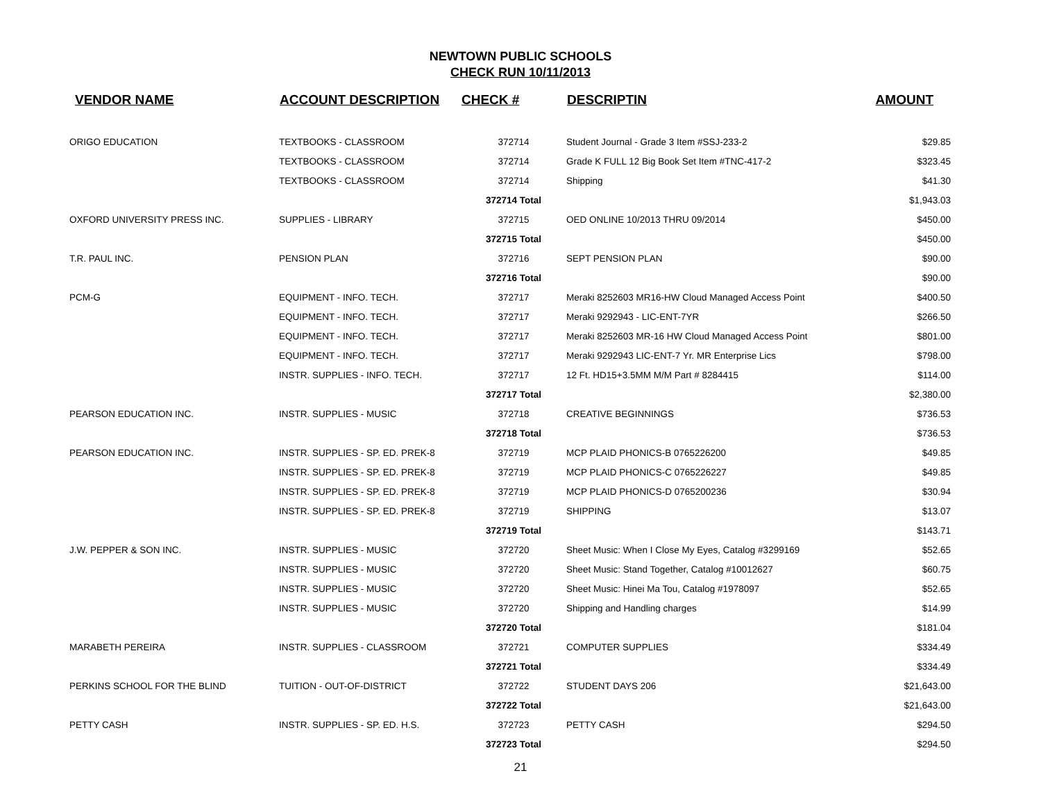NEWTOWN PUBLIC SCHOOLS
CHECK RUN 10/11/2013
| VENDOR NAME | ACCOUNT DESCRIPTION | CHECK # | DESCRIPTIN | AMOUNT |
| --- | --- | --- | --- | --- |
| ORIGO EDUCATION | TEXTBOOKS - CLASSROOM | 372714 | Student Journal - Grade 3 Item #SSJ-233-2 | $29.85 |
| | TEXTBOOKS - CLASSROOM | 372714 | Grade K FULL 12 Big Book Set Item #TNC-417-2 | $323.45 |
| | TEXTBOOKS - CLASSROOM | 372714 | Shipping | $41.30 |
| | | 372714 Total | | $1,943.03 |
| OXFORD UNIVERSITY PRESS INC. | SUPPLIES - LIBRARY | 372715 | OED ONLINE 10/2013 THRU 09/2014 | $450.00 |
| | | 372715 Total | | $450.00 |
| T.R. PAUL INC. | PENSION PLAN | 372716 | SEPT PENSION PLAN | $90.00 |
| | | 372716 Total | | $90.00 |
| PCM-G | EQUIPMENT - INFO. TECH. | 372717 | Meraki 8252603 MR16-HW Cloud Managed Access Point | $400.50 |
| | EQUIPMENT - INFO. TECH. | 372717 | Meraki 9292943 - LIC-ENT-7YR | $266.50 |
| | EQUIPMENT - INFO. TECH. | 372717 | Meraki 8252603 MR-16 HW Cloud Managed Access Point | $801.00 |
| | EQUIPMENT - INFO. TECH. | 372717 | Meraki 9292943 LIC-ENT-7 Yr. MR Enterprise Lics | $798.00 |
| | INSTR. SUPPLIES - INFO. TECH. | 372717 | 12 Ft. HD15+3.5MM M/M Part # 8284415 | $114.00 |
| | | 372717 Total | | $2,380.00 |
| PEARSON EDUCATION INC. | INSTR. SUPPLIES - MUSIC | 372718 | CREATIVE BEGINNINGS | $736.53 |
| | | 372718 Total | | $736.53 |
| PEARSON EDUCATION INC. | INSTR. SUPPLIES - SP. ED. PREK-8 | 372719 | MCP PLAID PHONICS-B 0765226200 | $49.85 |
| | INSTR. SUPPLIES - SP. ED. PREK-8 | 372719 | MCP PLAID PHONICS-C 0765226227 | $49.85 |
| | INSTR. SUPPLIES - SP. ED. PREK-8 | 372719 | MCP PLAID PHONICS-D 0765200236 | $30.94 |
| | INSTR. SUPPLIES - SP. ED. PREK-8 | 372719 | SHIPPING | $13.07 |
| | | 372719 Total | | $143.71 |
| J.W. PEPPER & SON INC. | INSTR. SUPPLIES - MUSIC | 372720 | Sheet Music: When I Close My Eyes, Catalog #3299169 | $52.65 |
| | INSTR. SUPPLIES - MUSIC | 372720 | Sheet Music: Stand Together, Catalog #10012627 | $60.75 |
| | INSTR. SUPPLIES - MUSIC | 372720 | Sheet Music: Hinei Ma Tou, Catalog #1978097 | $52.65 |
| | INSTR. SUPPLIES - MUSIC | 372720 | Shipping and Handling charges | $14.99 |
| | | 372720 Total | | $181.04 |
| MARABETH PEREIRA | INSTR. SUPPLIES - CLASSROOM | 372721 | COMPUTER SUPPLIES | $334.49 |
| | | 372721 Total | | $334.49 |
| PERKINS SCHOOL FOR THE BLIND | TUITION - OUT-OF-DISTRICT | 372722 | STUDENT DAYS 206 | $21,643.00 |
| | | 372722 Total | | $21,643.00 |
| PETTY CASH | INSTR. SUPPLIES - SP. ED. H.S. | 372723 | PETTY CASH | $294.50 |
| | | 372723 Total | | $294.50 |
21